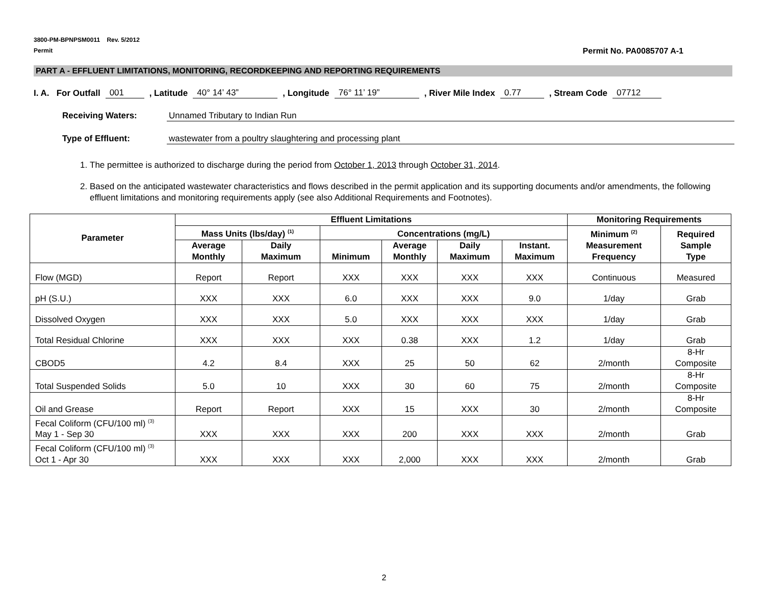3800-PM-BPNPSM0011 Rev. 5/2012
Permit Permit No. PA0085707 A-1
PART A - EFFLUENT LIMITATIONS, MONITORING, RECORDKEEPING AND REPORTING REQUIREMENTS
I. A. For Outfall 001, Latitude 40° 14’ 43”, Longitude 76° 11’ 19”, River Mile Index 0.77, Stream Code 07712
Receiving Waters: Unnamed Tributary to Indian Run
Type of Effluent: wastewater from a poultry slaughtering and processing plant
1. The permittee is authorized to discharge during the period from October 1, 2013 through October 31, 2014.
2. Based on the anticipated wastewater characteristics and flows described in the permit application and its supporting documents and/or amendments, the following effluent limitations and monitoring requirements apply (see also Additional Requirements and Footnotes).
| Parameter | Effluent Limitations | | | | | | Monitoring Requirements | |
| --- | --- | --- | --- | --- | --- | --- | --- | --- |
| | Mass Units (lbs/day) <sup>(1)</sup> | | Concentrations (mg/L) | | | | Minimum <sup>(2)</sup> Measurement Frequency | Required Sample Type |
| | Average Monthly | Daily Maximum | Minimum | Average Monthly | Daily Maximum | Instant. Maximum | | |
| Flow (MGD) | Report | Report | XXX | XXX | XXX | XXX | Continuous | Measured |
| pH (S.U.) | XXX | XXX | 6.0 | XXX | XXX | 9.0 | 1/day | Grab |
| Dissolved Oxygen | XXX | XXX | 5.0 | XXX | XXX | XXX | 1/day | Grab |
| Total Residual Chlorine | XXX | XXX | XXX | 0.38 | XXX | 1.2 | 1/day | Grab |
| CBOD5 | 4.2 | 8.4 | XXX | 25 | 50 | 62 | 2/month | 8-Hr Composite |
| Total Suspended Solids | 5.0 | 10 | XXX | 30 | 60 | 75 | 2/month | 8-Hr Composite |
| Oil and Grease | Report | Report | XXX | 15 | XXX | 30 | 2/month | 8-Hr Composite |
| Fecal Coliform (CFU/100 ml) <sup>(3)</sup> May 1 - Sep 30 | XXX | XXX | XXX | 200 | XXX | XXX | 2/month | Grab |
| Fecal Coliform (CFU/100 ml) <sup>(3)</sup> Oct 1 - Apr 30 | XXX | XXX | XXX | 2,000 | XXX | XXX | 2/month | Grab |
2